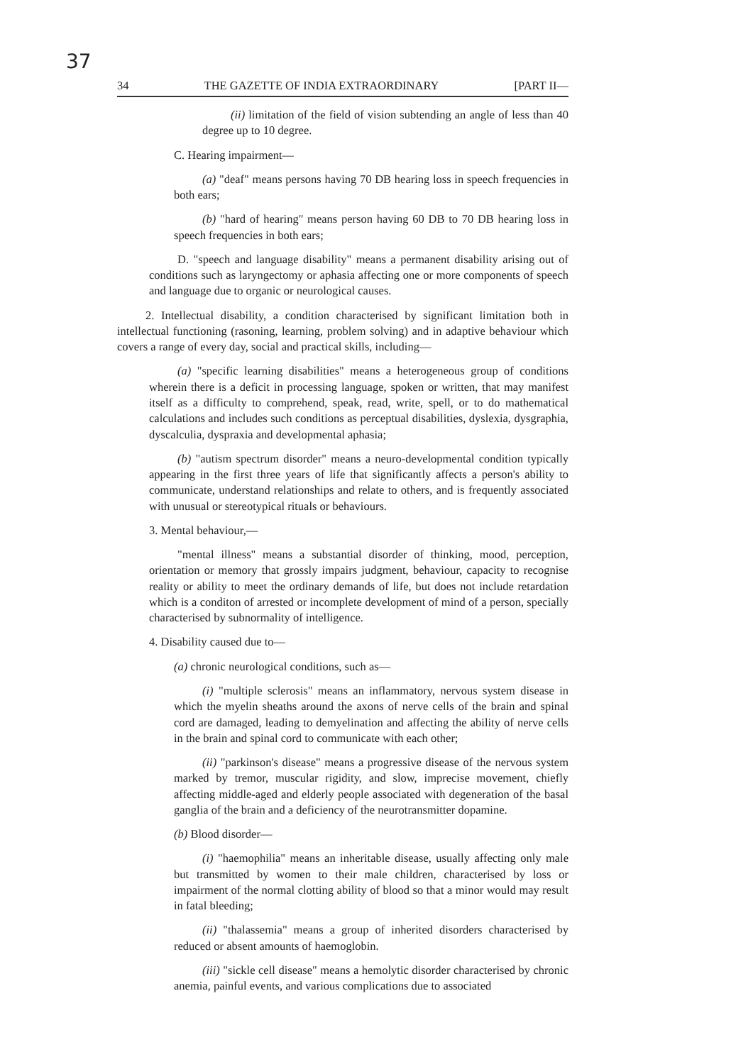37
34 THE GAZETTE OF INDIA EXTRAORDINARY [PART II—
(ii) limitation of the field of vision subtending an angle of less than 40 degree up to 10 degree.
C. Hearing impairment—
(a) "deaf" means persons having 70 DB hearing loss in speech frequencies in both ears;
(b) "hard of hearing" means person having 60 DB to 70 DB hearing loss in speech frequencies in both ears;
D. "speech and language disability" means a permanent disability arising out of conditions such as laryngectomy or aphasia affecting one or more components of speech and language due to organic or neurological causes.
2. Intellectual disability, a condition characterised by significant limitation both in intellectual functioning (rasoning, learning, problem solving) and in adaptive behaviour which covers a range of every day, social and practical skills, including—
(a) "specific learning disabilities" means a heterogeneous group of conditions wherein there is a deficit in processing language, spoken or written, that may manifest itself as a difficulty to comprehend, speak, read, write, spell, or to do mathematical calculations and includes such conditions as perceptual disabilities, dyslexia, dysgraphia, dyscalculia, dyspraxia and developmental aphasia;
(b) "autism spectrum disorder" means a neuro-developmental condition typically appearing in the first three years of life that significantly affects a person's ability to communicate, understand relationships and relate to others, and is frequently associated with unusual or stereotypical rituals or behaviours.
3. Mental behaviour,—
"mental illness" means a substantial disorder of thinking, mood, perception, orientation or memory that grossly impairs judgment, behaviour, capacity to recognise reality or ability to meet the ordinary demands of life, but does not include retardation which is a conditon of arrested or incomplete development of mind of a person, specially characterised by subnormality of intelligence.
4. Disability caused due to—
(a) chronic neurological conditions, such as—
(i) "multiple sclerosis" means an inflammatory, nervous system disease in which the myelin sheaths around the axons of nerve cells of the brain and spinal cord are damaged, leading to demyelination and affecting the ability of nerve cells in the brain and spinal cord to communicate with each other;
(ii) "parkinson's disease" means a progressive disease of the nervous system marked by tremor, muscular rigidity, and slow, imprecise movement, chiefly affecting middle-aged and elderly people associated with degeneration of the basal ganglia of the brain and a deficiency of the neurotransmitter dopamine.
(b) Blood disorder—
(i) "haemophilia" means an inheritable disease, usually affecting only male but transmitted by women to their male children, characterised by loss or impairment of the normal clotting ability of blood so that a minor would may result in fatal bleeding;
(ii) "thalassemia" means a group of inherited disorders characterised by reduced or absent amounts of haemoglobin.
(iii) "sickle cell disease" means a hemolytic disorder characterised by chronic anemia, painful events, and various complications due to associated